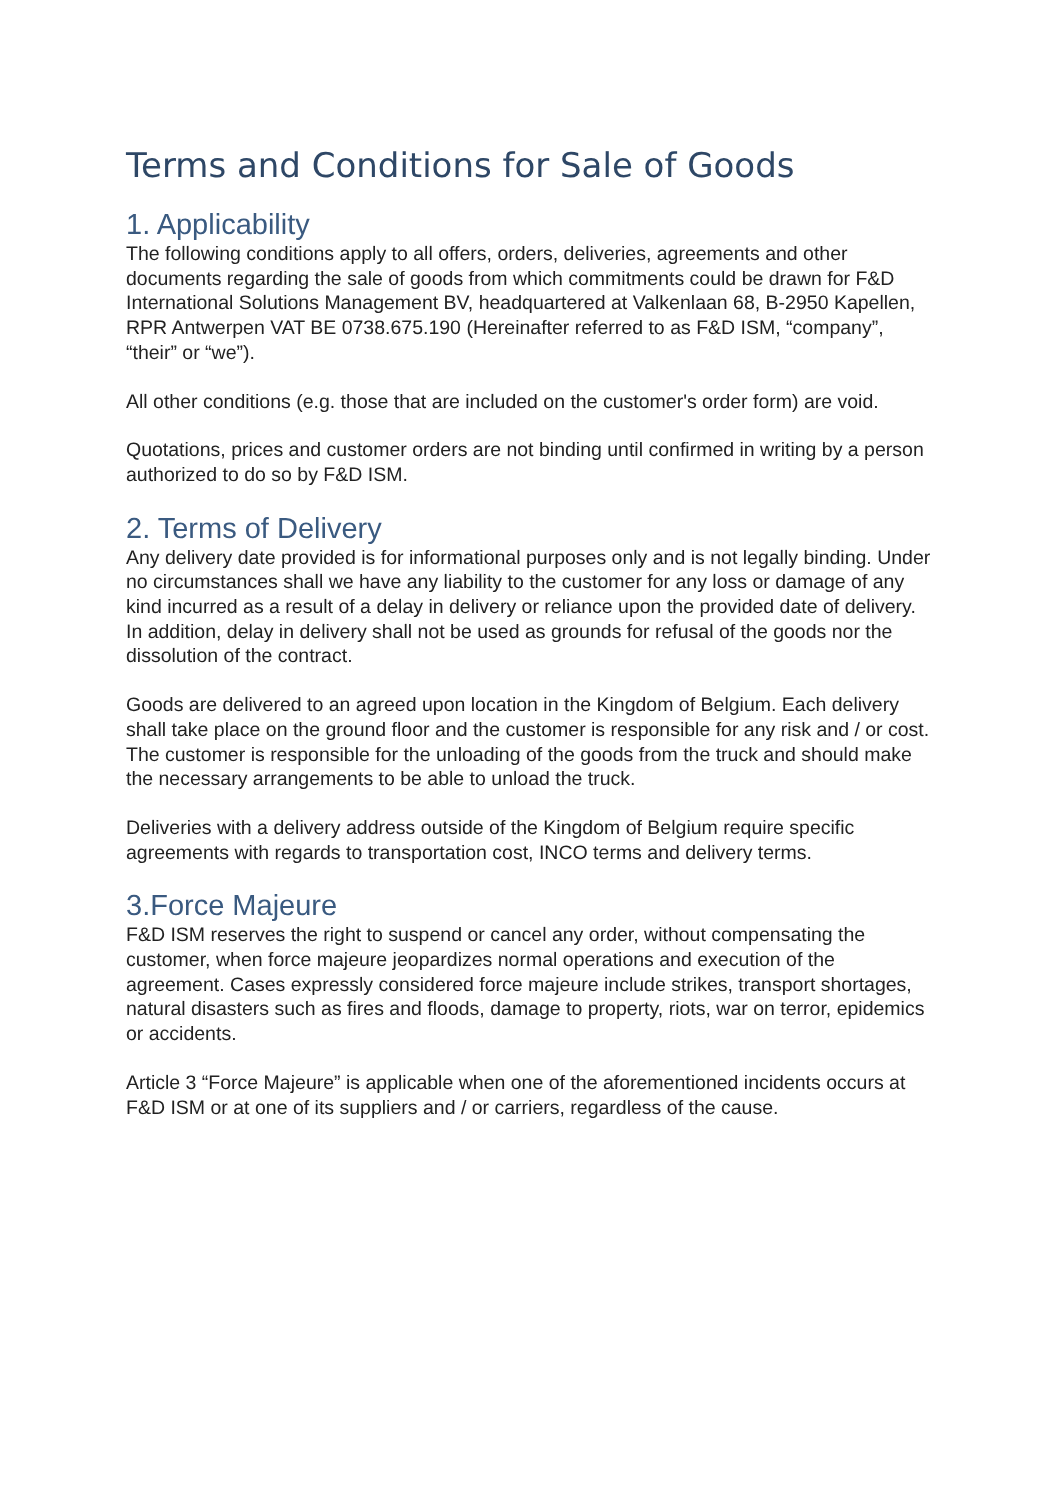Terms and Conditions for Sale of Goods
1. Applicability
The following conditions apply to all offers, orders, deliveries, agreements and other documents regarding the sale of goods from which commitments could be drawn for F&D International Solutions Management BV, headquartered at Valkenlaan 68, B-2950 Kapellen, RPR Antwerpen VAT BE 0738.675.190 (Hereinafter referred to as F&D ISM, “company”, “their” or “we”).
All other conditions (e.g. those that are included on the customer's order form) are void.
Quotations, prices and customer orders are not binding until confirmed in writing by a person authorized to do so by F&D ISM.
2. Terms of Delivery
Any delivery date provided is for informational purposes only and is not legally binding. Under no circumstances shall we have any liability to the customer for any loss or damage of any kind incurred as a result of a delay in delivery or reliance upon the provided date of delivery. In addition, delay in delivery shall not be used as grounds for refusal of the goods nor the dissolution of the contract.
Goods are delivered to an agreed upon location in the Kingdom of Belgium. Each delivery shall take place on the ground floor and the customer is responsible for any risk and / or cost. The customer is responsible for the unloading of the goods from the truck and should make the necessary arrangements to be able to unload the truck.
Deliveries with a delivery address outside of the Kingdom of Belgium require specific agreements with regards to transportation cost, INCO terms and delivery terms.
3.Force Majeure
F&D ISM reserves the right to suspend or cancel any order, without compensating the customer, when force majeure jeopardizes normal operations and execution of the agreement. Cases expressly considered force majeure include strikes, transport shortages, natural disasters such as fires and floods, damage to property, riots, war on terror, epidemics or accidents.
Article 3 “Force Majeure” is applicable when one of the aforementioned incidents occurs at F&D ISM or at one of its suppliers and / or carriers, regardless of the cause.